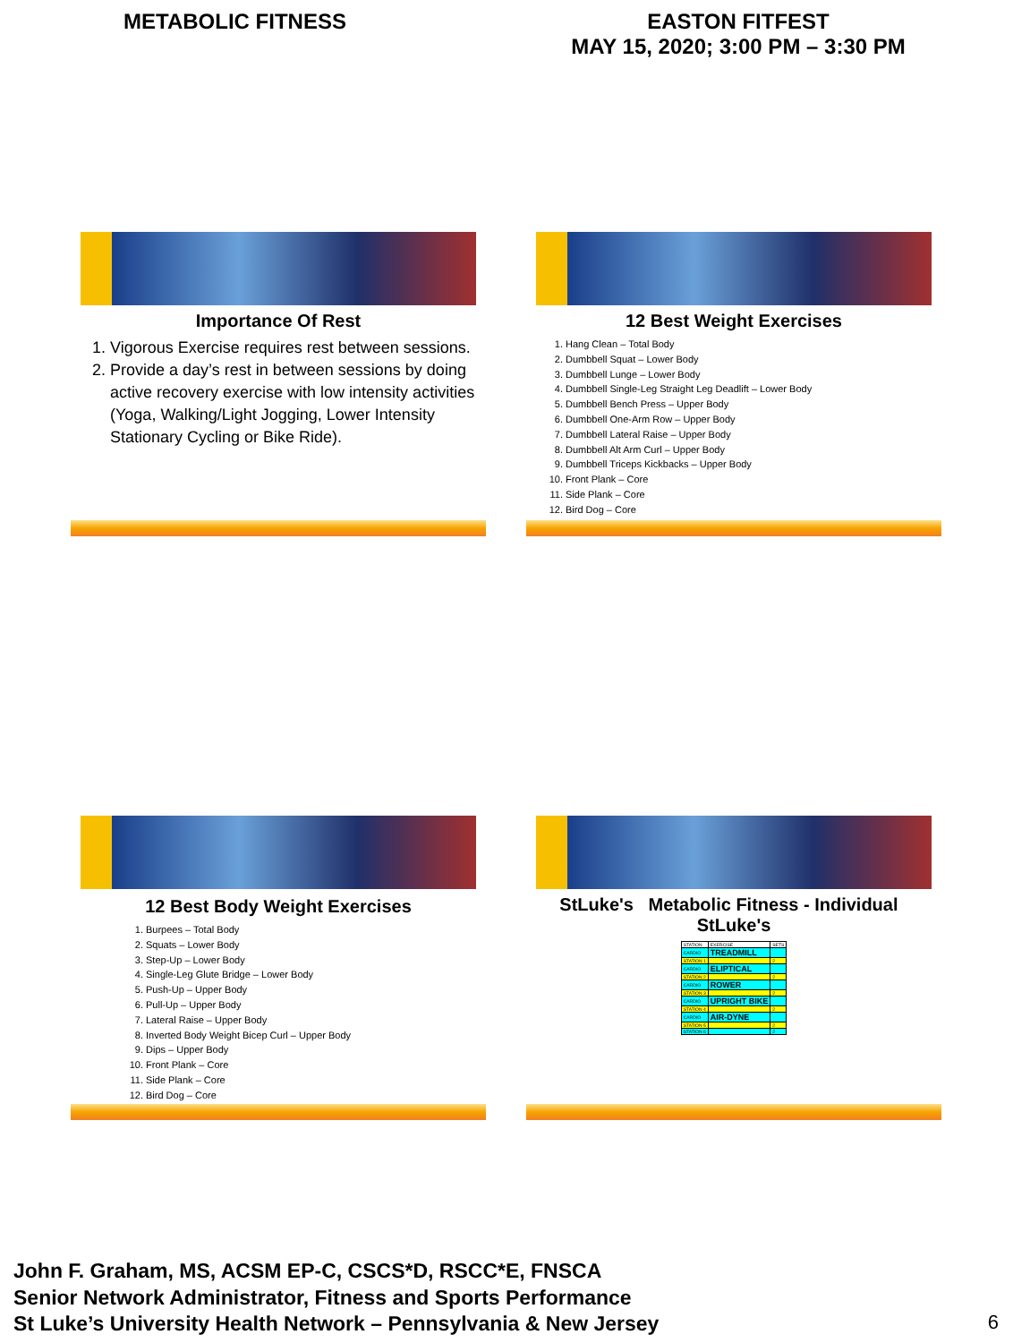METABOLIC FITNESS EASTON FITFEST
MAY 15, 2020; 3:00 PM – 3:30 PM
Importance Of Rest
1. Vigorous Exercise requires rest between sessions.
2. Provide a day’s rest in between sessions by doing active recovery exercise with low intensity activities (Yoga, Walking/Light Jogging, Lower Intensity Stationary Cycling or Bike Ride).
12 Best Weight Exercises
1. Hang Clean – Total Body
2. Dumbbell Squat – Lower Body
3. Dumbbell Lunge – Lower Body
4. Dumbbell Single-Leg Straight Leg Deadlift – Lower Body
5. Dumbbell Bench Press – Upper Body
6. Dumbbell One-Arm Row – Upper Body
7. Dumbbell Lateral Raise – Upper Body
8. Dumbbell Alt Arm Curl – Upper Body
9. Dumbbell Triceps Kickbacks – Upper Body
10. Front Plank – Core
11. Side Plank – Core
12. Bird Dog – Core
12 Best Body Weight Exercises
1. Burpees – Total Body
2. Squats – Lower Body
3. Step-Up – Lower Body
4. Single-Leg Glute Bridge – Lower Body
5. Push-Up – Upper Body
6. Pull-Up – Upper Body
7. Lateral Raise – Upper Body
8. Inverted Body Weight Bicep Curl – Upper Body
9. Dips – Upper Body
10. Front Plank – Core
11. Side Plank – Core
12. Bird Dog – Core
StLuke's Metabolic Fitness - Individual StLuke's
| STATION | EXERCISE | SETS |
| CARDIO | TREADMILL | |
| STATION 1 | | 2 |
| CARDIO | ELIPTICAL | |
| STATION 2 | | 2 |
| CARDIO | ROWER | |
| STATION 3 | | 2 |
| CARDIO | UPRIGHT BIKE | |
| STATION 4 | | 2 |
| CARDIO | AIR-DYNE | |
| STATION 5 | | 2 |
| STATION 6 | | 2 |
John F. Graham, MS, ACSM EP-C, CSCS*D, RSCC*E, FNSCA
Senior Network Administrator, Fitness and Sports Performance
St Luke’s University Health Network – Pennsylvania & New Jersey
6